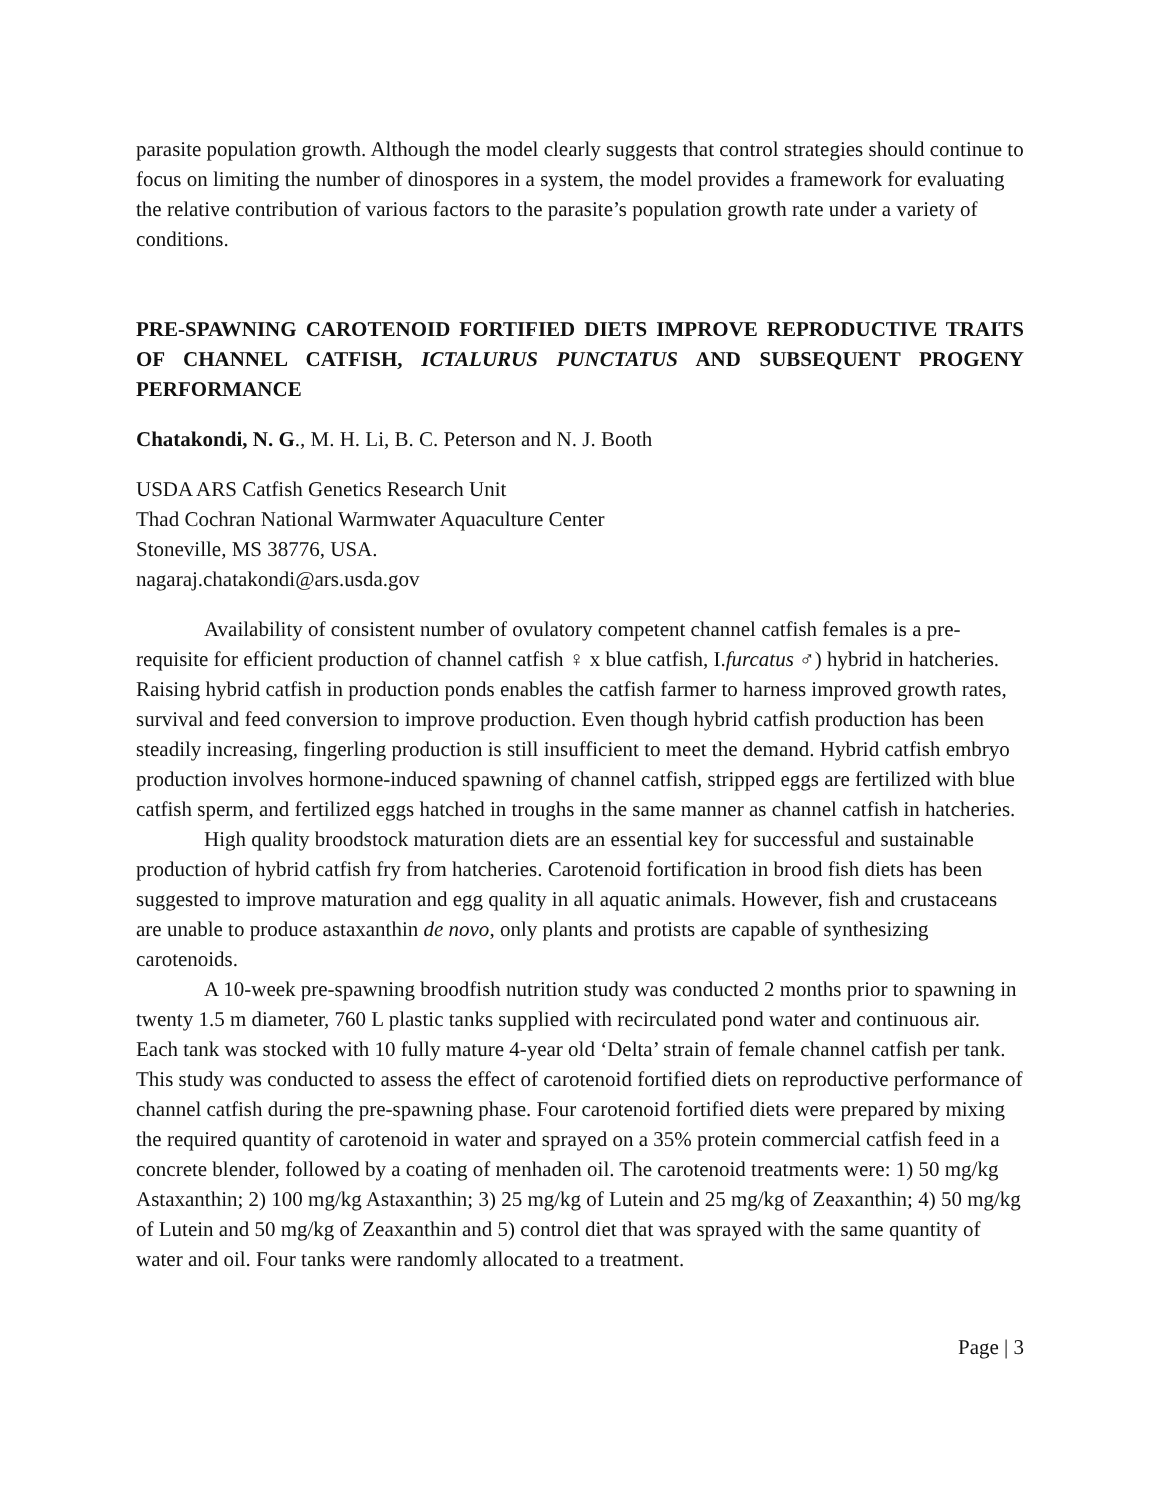parasite population growth. Although the model clearly suggests that control strategies should continue to focus on limiting the number of dinospores in a system, the model provides a framework for evaluating the relative contribution of various factors to the parasite’s population growth rate under a variety of conditions.
PRE-SPAWNING CAROTENOID FORTIFIED DIETS IMPROVE REPRODUCTIVE TRAITS OF CHANNEL CATFISH, ICTALURUS PUNCTATUS AND SUBSEQUENT PROGENY PERFORMANCE
Chatakondi, N. G., M. H. Li, B. C. Peterson and N. J. Booth
USDA ARS Catfish Genetics Research Unit
Thad Cochran National Warmwater Aquaculture Center
Stoneville, MS 38776, USA.
nagaraj.chatakondi@ars.usda.gov
Availability of consistent number of ovulatory competent channel catfish females is a pre-requisite for efficient production of channel catfish ♀ x blue catfish, I.furcatus ♂) hybrid in hatcheries. Raising hybrid catfish in production ponds enables the catfish farmer to harness improved growth rates, survival and feed conversion to improve production. Even though hybrid catfish production has been steadily increasing, fingerling production is still insufficient to meet the demand. Hybrid catfish embryo production involves hormone-induced spawning of channel catfish, stripped eggs are fertilized with blue catfish sperm, and fertilized eggs hatched in troughs in the same manner as channel catfish in hatcheries.
High quality broodstock maturation diets are an essential key for successful and sustainable production of hybrid catfish fry from hatcheries. Carotenoid fortification in brood fish diets has been suggested to improve maturation and egg quality in all aquatic animals. However, fish and crustaceans are unable to produce astaxanthin de novo, only plants and protists are capable of synthesizing carotenoids.
A 10-week pre-spawning broodfish nutrition study was conducted 2 months prior to spawning in twenty 1.5 m diameter, 760 L plastic tanks supplied with recirculated pond water and continuous air. Each tank was stocked with 10 fully mature 4-year old ‘Delta’ strain of female channel catfish per tank. This study was conducted to assess the effect of carotenoid fortified diets on reproductive performance of channel catfish during the pre-spawning phase. Four carotenoid fortified diets were prepared by mixing the required quantity of carotenoid in water and sprayed on a 35% protein commercial catfish feed in a concrete blender, followed by a coating of menhaden oil. The carotenoid treatments were: 1) 50 mg/kg Astaxanthin; 2) 100 mg/kg Astaxanthin; 3) 25 mg/kg of Lutein and 25 mg/kg of Zeaxanthin; 4) 50 mg/kg of Lutein and 50 mg/kg of Zeaxanthin and 5) control diet that was sprayed with the same quantity of water and oil. Four tanks were randomly allocated to a treatment.
Page | 3